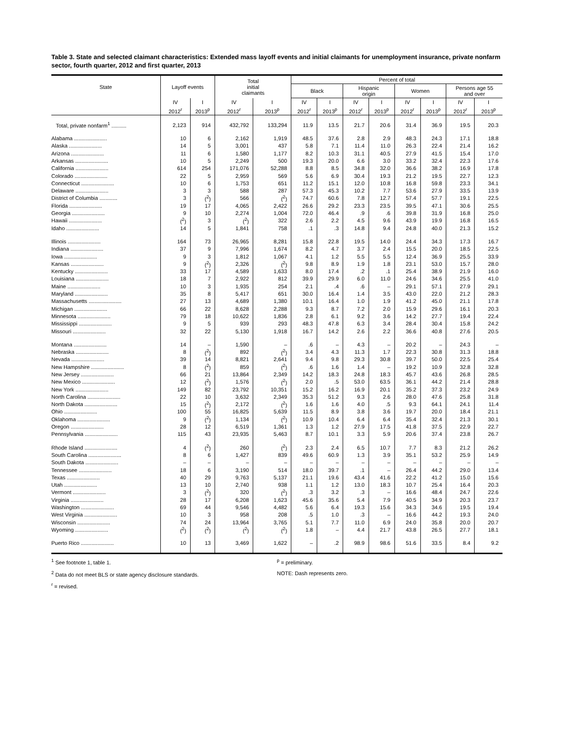Table 3. State and selected claimant characteristics: Extended mass layoff events and initial claimants for unemployment insurance, private nonfarm sector, fourth quarter, 2012 and first quarter, 2013
| State | Layoff events | | Total initial claimants | | Percent of total | | | | | | | |
| --- | --- | --- | --- | --- | --- | --- | --- | --- | --- | --- | --- | --- |
| | | | | | Black | | Hispanic origin | | Women | | Persons age 55 and over | |
| | IV | I | IV | I | IV | I | IV | I | IV | I | IV | I |
| | 2012<sup>r</sup> | 2013<sup>p</sup> | 2012<sup>r</sup> | 2013<sup>p</sup> | 2012<sup>r</sup> | 2013<sup>p</sup> | 2012<sup>r</sup> | 2013<sup>p</sup> | 2012<sup>r</sup> | 2013<sup>p</sup> | 2012<sup>r</sup> | 2013<sup>p</sup> |
| Total, private nonfarm<sup>1</sup> .......... | 2,123 | 914 | 432,792 | 133,294 | 11.9 | 13.5 | 21.7 | 20.6 | 31.4 | 36.9 | 19.5 | 20.3 |
| Alabama ...................... | 10 | 6 | 2,162 | 1,919 | 48.5 | 37.6 | 2.8 | 2.9 | 48.3 | 24.3 | 17.1 | 18.8 |
| Alaska ...................... | 14 | 5 | 3,001 | 437 | 5.8 | 7.1 | 11.4 | 11.0 | 26.3 | 22.4 | 21.4 | 16.2 |
| Arizona ...................... | 11 | 6 | 1,580 | 1,177 | 8.2 | 10.3 | 31.1 | 40.5 | 27.9 | 41.5 | 15.4 | 17.0 |
| Arkansas ...................... | 10 | 5 | 2,249 | 500 | 19.3 | 20.0 | 6.6 | 3.0 | 33.2 | 32.4 | 22.3 | 17.6 |
| California ...................... | 614 | 254 | 171,076 | 52,288 | 8.8 | 8.5 | 34.8 | 32.0 | 36.6 | 38.2 | 16.9 | 17.8 |
| Colorado ...................... | 22 | 5 | 2,959 | 569 | 5.6 | 6.9 | 30.4 | 19.3 | 21.2 | 19.5 | 22.7 | 12.3 |
| Connecticut ...................... | 10 | 6 | 1,753 | 651 | 11.2 | 15.1 | 12.0 | 10.8 | 16.8 | 59.8 | 23.3 | 34.1 |
| Delaware ...................... | 3 | 3 | 588 | 287 | 57.3 | 45.3 | 10.2 | 7.7 | 53.6 | 27.9 | 33.5 | 13.9 |
| District of Columbia ............ | 3 | (<sup>2</sup>) | 566 | (<sup>2</sup>) | 74.7 | 60.6 | 7.8 | 12.7 | 57.4 | 57.7 | 19.1 | 22.5 |
| Florida ...................... | 19 | 17 | 4,065 | 2,422 | 26.6 | 29.2 | 23.3 | 23.5 | 39.5 | 47.1 | 30.6 | 25.5 |
| Georgia ...................... | 9 | 10 | 2,274 | 1,004 | 72.0 | 46.4 | .9 | .6 | 39.8 | 31.9 | 16.8 | 25.0 |
| Hawaii ...................... | (<sup>2</sup>) | 3 | (<sup>2</sup>) | 322 | 2.6 | 2.2 | 4.5 | 9.6 | 43.9 | 19.9 | 16.8 | 16.5 |
| Idaho ...................... | 14 | 5 | 1,841 | 758 | .1 | .3 | 14.8 | 9.4 | 24.8 | 40.0 | 21.3 | 15.2 |
| Illinois ...................... | 164 | 73 | 26,965 | 8,281 | 15.8 | 22.8 | 19.5 | 14.0 | 24.4 | 34.3 | 17.3 | 16.7 |
| Indiana ...................... | 37 | 9 | 7,996 | 1,674 | 8.2 | 4.7 | 3.7 | 2.4 | 15.5 | 20.0 | 18.5 | 22.5 |
| Iowa ...................... | 9 | 3 | 1,812 | 1,067 | 4.1 | 1.2 | 5.5 | 5.5 | 12.4 | 36.9 | 25.5 | 33.9 |
| Kansas ...................... | 9 | (<sup>2</sup>) | 2,326 | (<sup>2</sup>) | 9.8 | 8.9 | 1.9 | 1.8 | 23.1 | 53.0 | 15.7 | 28.0 |
| Kentucky ...................... | 33 | 17 | 4,589 | 1,633 | 8.0 | 17.4 | .2 | .1 | 25.4 | 38.9 | 21.9 | 16.0 |
| Louisiana ...................... | 18 | 7 | 2,922 | 812 | 39.9 | 29.9 | 6.0 | 11.0 | 24.6 | 34.6 | 25.5 | 41.0 |
| Maine ...................... | 10 | 3 | 1,935 | 254 | 2.1 | .4 | .6 | – | 29.1 | 57.1 | 27.9 | 29.1 |
| Maryland ...................... | 35 | 8 | 5,417 | 651 | 30.0 | 16.4 | 1.4 | 3.5 | 43.0 | 22.0 | 21.2 | 28.3 |
| Massachusetts ...................... | 27 | 13 | 4,689 | 1,380 | 10.1 | 16.4 | 1.0 | 1.9 | 41.2 | 45.0 | 21.1 | 17.8 |
| Michigan ...................... | 66 | 22 | 8,628 | 2,288 | 9.3 | 8.7 | 7.2 | 2.0 | 15.9 | 29.6 | 16.1 | 20.3 |
| Minnesota ...................... | 79 | 18 | 10,622 | 1,836 | 2.8 | 6.1 | 9.2 | 3.6 | 14.2 | 27.7 | 19.4 | 22.4 |
| Mississippi ...................... | 9 | 5 | 939 | 293 | 48.3 | 47.8 | 6.3 | 3.4 | 28.4 | 30.4 | 15.8 | 24.2 |
| Missouri ...................... | 32 | 22 | 5,130 | 1,918 | 16.7 | 14.2 | 2.6 | 2.2 | 36.6 | 40.8 | 27.6 | 20.5 |
| Montana ...................... | 14 | – | 1,590 | – | .6 | – | 4.3 | – | 20.2 | – | 24.3 | – |
| Nebraska ...................... | 8 | (<sup>2</sup>) | 892 | (<sup>2</sup>) | 3.4 | 4.3 | 11.3 | 1.7 | 22.3 | 30.8 | 31.3 | 18.8 |
| Nevada ...................... | 39 | 14 | 8,821 | 2,641 | 9.4 | 9.8 | 29.3 | 30.8 | 39.7 | 50.0 | 22.5 | 25.4 |
| New Hampshire ...................... | 8 | (<sup>2</sup>) | 859 | (<sup>2</sup>) | .6 | 1.6 | 1.4 | – | 19.2 | 10.9 | 32.8 | 32.8 |
| New Jersey ...................... | 66 | 21 | 13,864 | 2,349 | 14.2 | 18.3 | 24.8 | 18.3 | 45.7 | 43.6 | 26.8 | 28.5 |
| New Mexico ...................... | 12 | (<sup>2</sup>) | 1,576 | (<sup>2</sup>) | 2.0 | .5 | 53.0 | 63.5 | 36.1 | 44.2 | 21.4 | 28.8 |
| New York ...................... | 149 | 82 | 23,792 | 10,351 | 15.2 | 16.2 | 16.9 | 20.1 | 35.2 | 37.3 | 23.2 | 24.9 |
| North Carolina ...................... | 22 | 10 | 3,632 | 2,349 | 35.3 | 51.2 | 9.3 | 2.6 | 28.0 | 47.6 | 25.8 | 31.8 |
| North Dakota ...................... | 15 | (<sup>2</sup>) | 2,172 | (<sup>2</sup>) | 1.6 | 1.6 | 4.0 | .5 | 9.3 | 64.1 | 24.1 | 11.4 |
| Ohio ...................... | 100 | 55 | 16,825 | 5,639 | 11.5 | 8.9 | 3.8 | 3.6 | 19.7 | 20.0 | 18.4 | 21.1 |
| Oklahoma ...................... | 9 | (<sup>2</sup>) | 1,134 | (<sup>2</sup>) | 10.9 | 10.4 | 6.4 | 6.4 | 35.4 | 32.4 | 21.3 | 30.1 |
| Oregon ...................... | 28 | 12 | 6,519 | 1,361 | 1.3 | 1.2 | 27.9 | 17.5 | 41.8 | 37.5 | 22.9 | 22.7 |
| Pennsylvania ...................... | 115 | 43 | 23,935 | 5,463 | 8.7 | 10.1 | 3.3 | 5.9 | 20.6 | 37.4 | 23.8 | 26.7 |
| Rhode Island ...................... | 4 | (<sup>2</sup>) | 260 | (<sup>2</sup>) | 2.3 | 2.4 | 6.5 | 10.7 | 7.7 | 8.3 | 21.2 | 26.2 |
| South Carolina ...................... | 8 | 6 | 1,427 | 839 | 49.6 | 60.9 | 1.3 | 3.9 | 35.1 | 53.2 | 25.9 | 14.9 |
| South Dakota ...................... | – | – | – | – | – | – | – | – | – | – | – | – |
| Tennessee ...................... | 18 | 6 | 3,190 | 514 | 18.0 | 39.7 | .1 | – | 26.4 | 44.2 | 29.0 | 13.4 |
| Texas ...................... | 40 | 29 | 9,763 | 5,137 | 21.1 | 19.6 | 43.4 | 41.6 | 22.2 | 41.2 | 15.0 | 15.6 |
| Utah ...................... | 13 | 10 | 2,740 | 938 | 1.1 | 1.2 | 13.0 | 18.3 | 10.7 | 25.4 | 16.4 | 20.3 |
| Vermont ...................... | 3 | (<sup>2</sup>) | 320 | (<sup>2</sup>) | .3 | 3.2 | .3 | – | 16.6 | 48.4 | 24.7 | 22.6 |
| Virginia ...................... | 28 | 17 | 6,208 | 1,623 | 45.6 | 35.6 | 5.4 | 7.9 | 40.5 | 34.9 | 20.3 | 23.7 |
| Washington ...................... | 69 | 44 | 9,546 | 4,482 | 5.6 | 6.4 | 19.3 | 15.6 | 34.3 | 34.6 | 19.5 | 19.4 |
| West Virginia ...................... | 10 | 3 | 958 | 208 | .5 | 1.0 | .3 | – | 16.6 | 44.2 | 19.3 | 24.0 |
| Wisconsin ...................... | 74 | 24 | 13,964 | 3,765 | 5.1 | 7.7 | 11.0 | 6.9 | 24.0 | 35.8 | 20.0 | 20.7 |
| Wyoming ...................... | (<sup>2</sup>) | (<sup>2</sup>) | (<sup>2</sup>) | (<sup>2</sup>) | 1.8 | – | 4.4 | 21.7 | 43.8 | 26.5 | 27.7 | 18.1 |
| Puerto Rico ...................... | 10 | 13 | 3,469 | 1,622 | – | .2 | 98.9 | 98.6 | 51.6 | 33.5 | 8.4 | 9.2 |
<sup>1</sup> See footnote 1, table 1.
<sup>2</sup> Data do not meet BLS or state agency disclosure standards.
<sup>r</sup> = revised.
<sup>p</sup> = preliminary.
NOTE: Dash represents zero.